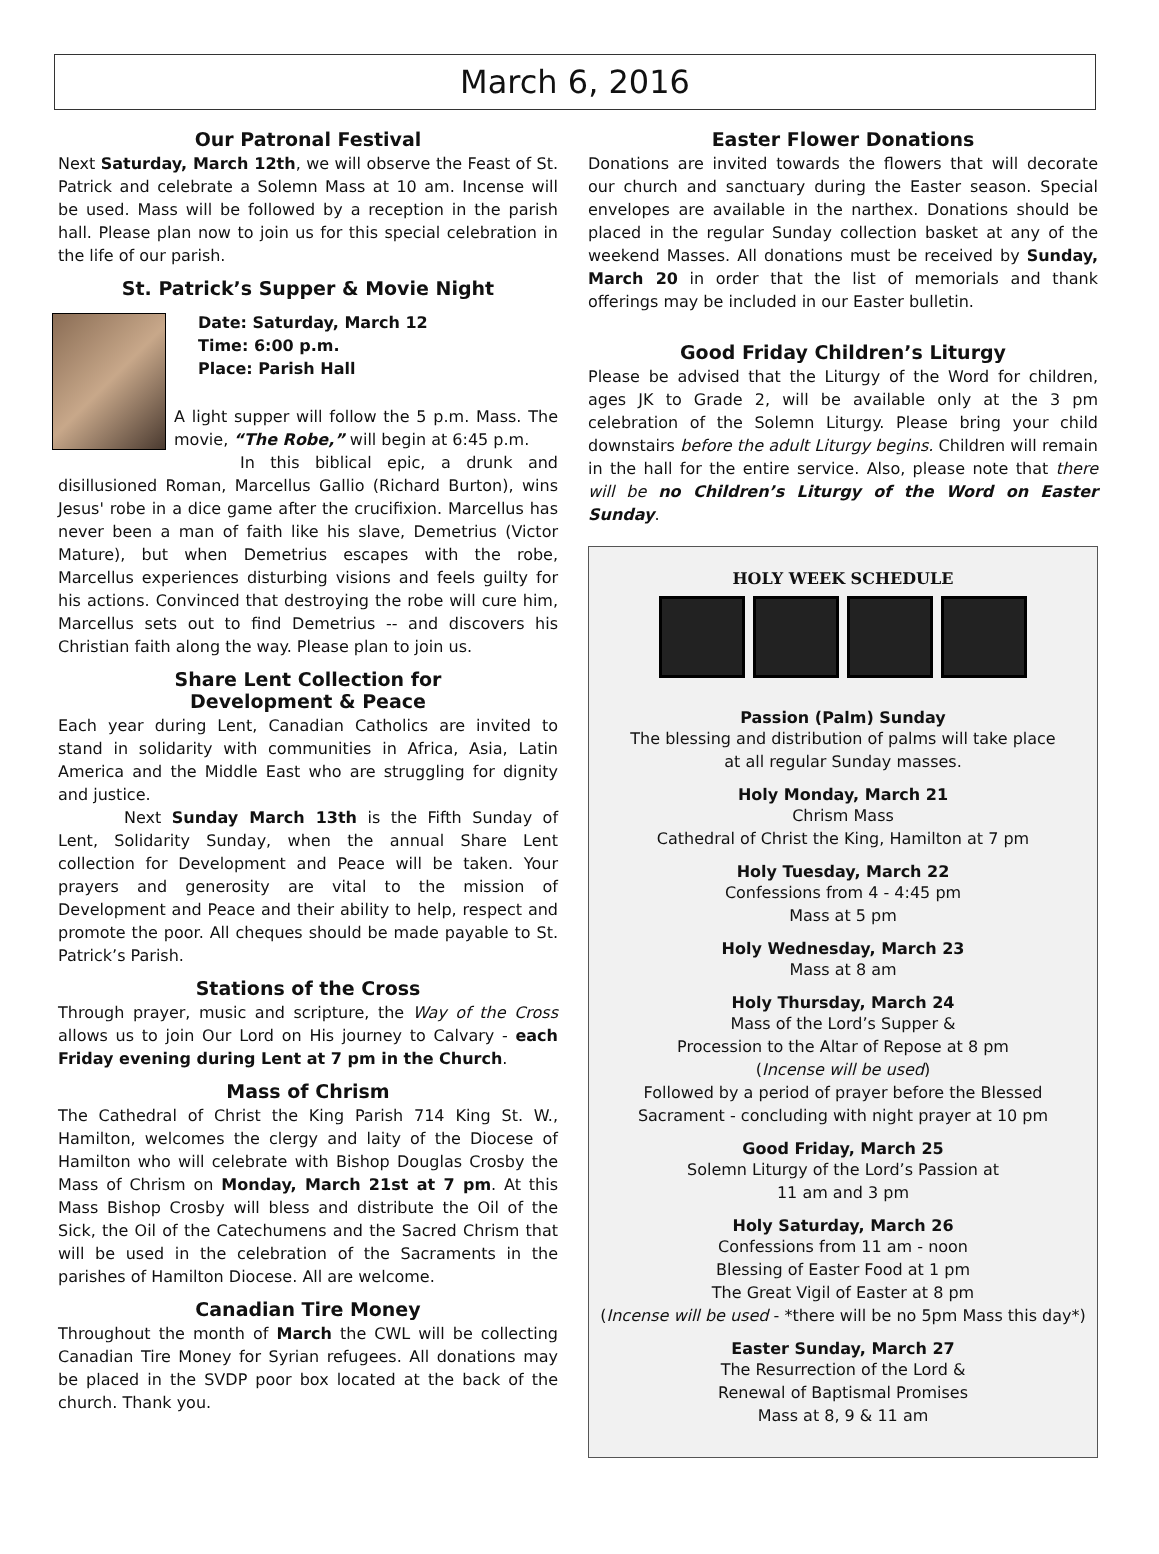March 6, 2016
Our Patronal Festival
Next Saturday, March 12th, we will observe the Feast of St. Patrick and celebrate a Solemn Mass at 10 am. Incense will be used. Mass will be followed by a reception in the parish hall. Please plan now to join us for this special celebration in the life of our parish.
St. Patrick’s Supper & Movie Night
Date: Saturday, March 12
Time: 6:00 p.m.
Place: Parish Hall
A light supper will follow the 5 p.m. Mass. The movie, “The Robe,” will begin at 6:45 p.m.
In this biblical epic, a drunk and disillusioned Roman, Marcellus Gallio (Richard Burton), wins Jesus' robe in a dice game after the crucifixion. Marcellus has never been a man of faith like his slave, Demetrius (Victor Mature), but when Demetrius escapes with the robe, Marcellus experiences disturbing visions and feels guilty for his actions. Convinced that destroying the robe will cure him, Marcellus sets out to find Demetrius -- and discovers his Christian faith along the way. Please plan to join us.
Share Lent Collection for
Development & Peace
Each year during Lent, Canadian Catholics are invited to stand in solidarity with communities in Africa, Asia, Latin America and the Middle East who are struggling for dignity and justice.
Next Sunday March 13th is the Fifth Sunday of Lent, Solidarity Sunday, when the annual Share Lent collection for Development and Peace will be taken. Your prayers and generosity are vital to the mission of Development and Peace and their ability to help, respect and promote the poor. All cheques should be made payable to St. Patrick’s Parish.
Stations of the Cross
Through prayer, music and scripture, the Way of the Cross allows us to join Our Lord on His journey to Calvary - each Friday evening during Lent at 7 pm in the Church.
Mass of Chrism
The Cathedral of Christ the King Parish 714 King St. W., Hamilton, welcomes the clergy and laity of the Diocese of Hamilton who will celebrate with Bishop Douglas Crosby the Mass of Chrism on Monday, March 21st at 7 pm. At this Mass Bishop Crosby will bless and distribute the Oil of the Sick, the Oil of the Catechumens and the Sacred Chrism that will be used in the celebration of the Sacraments in the parishes of Hamilton Diocese. All are welcome.
Canadian Tire Money
Throughout the month of March the CWL will be collecting Canadian Tire Money for Syrian refugees. All donations may be placed in the SVDP poor box located at the back of the church. Thank you.
Easter Flower Donations
Donations are invited towards the flowers that will decorate our church and sanctuary during the Easter season. Special envelopes are available in the narthex. Donations should be placed in the regular Sunday collection basket at any of the weekend Masses. All donations must be received by Sunday, March 20 in order that the list of memorials and thank offerings may be included in our Easter bulletin.
Good Friday Children’s Liturgy
Please be advised that the Liturgy of the Word for children, ages JK to Grade 2, will be available only at the 3 pm celebration of the Solemn Liturgy. Please bring your child downstairs before the adult Liturgy begins. Children will remain in the hall for the entire service. Also, please note that there will be no Children’s Liturgy of the Word on Easter Sunday.
HOLY WEEK SCHEDULE
Passion (Palm) Sunday
The blessing and distribution of palms will take place
at all regular Sunday masses.
Holy Monday, March 21
Chrism Mass
Cathedral of Christ the King, Hamilton at 7 pm
Holy Tuesday, March 22
Confessions from 4 - 4:45 pm
Mass at 5 pm
Holy Wednesday, March 23
Mass at 8 am
Holy Thursday, March 24
Mass of the Lord’s Supper &
Procession to the Altar of Repose at 8 pm
(Incense will be used)
Followed by a period of prayer before the Blessed
Sacrament - concluding with night prayer at 10 pm
Good Friday, March 25
Solemn Liturgy of the Lord’s Passion at
11 am and 3 pm
Holy Saturday, March 26
Confessions from 11 am - noon
Blessing of Easter Food at 1 pm
The Great Vigil of Easter at 8 pm
(Incense will be used - *there will be no 5pm Mass this day*)
Easter Sunday, March 27
The Resurrection of the Lord &
Renewal of Baptismal Promises
Mass at 8, 9 & 11 am